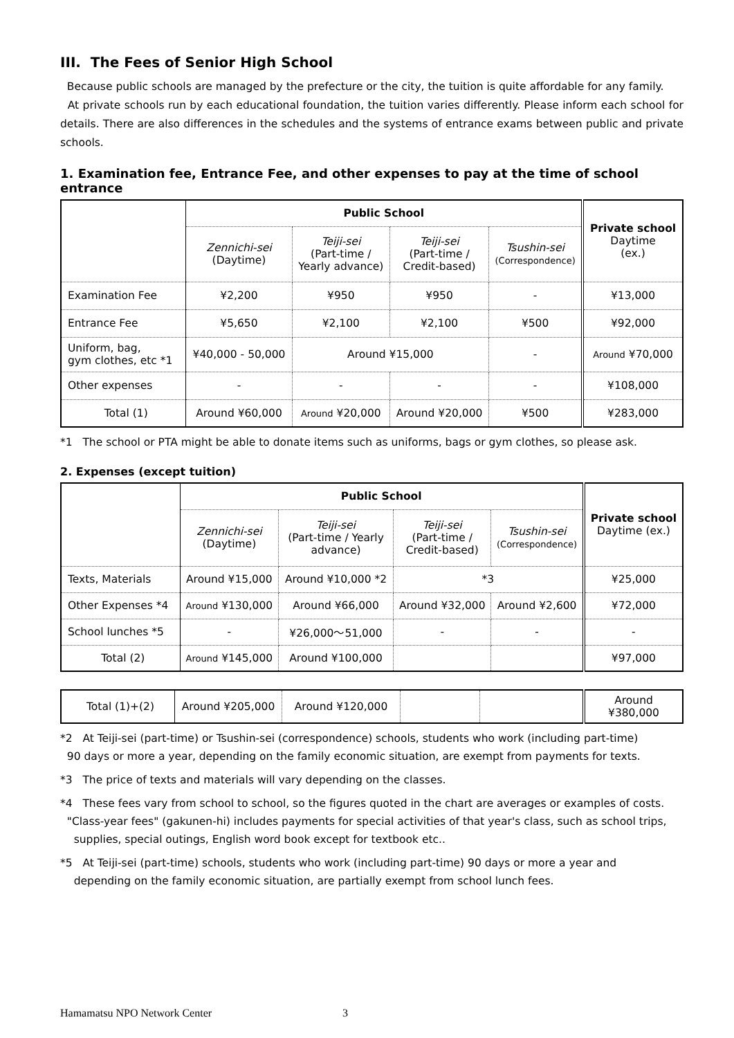III. The Fees of Senior High School
Because public schools are managed by the prefecture or the city, the tuition is quite affordable for any family.
At private schools run by each educational foundation, the tuition varies differently. Please inform each school for details. There are also differences in the schedules and the systems of entrance exams between public and private schools.
1. Examination fee, Entrance Fee, and other expenses to pay at the time of school entrance
| | Public School | | | | Private school Daytime (ex.) |
| | Zennichi-sei (Daytime) | Teiji-sei (Part-time / Yearly advance) | Teiji-sei (Part-time / Credit-based) | Tsushin-sei (Correspondence) | |
| Examination Fee | ¥2,200 | ¥950 | ¥950 | - | ¥13,000 |
| Entrance Fee | ¥5,650 | ¥2,100 | ¥2,100 | ¥500 | ¥92,000 |
| Uniform, bag, gym clothes, etc *1 | ¥40,000 - 50,000 | Around ¥15,000 | | - | Around ¥70,000 |
| Other expenses | - | - | - | - | ¥108,000 |
| Total (1) | Around ¥60,000 | Around ¥20,000 | Around ¥20,000 | ¥500 | ¥283,000 |
*1 The school or PTA might be able to donate items such as uniforms, bags or gym clothes, so please ask.
2. Expenses (except tuition)
| | Public School | | | | Private school Daytime (ex.) |
| | Zennichi-sei (Daytime) | Teiji-sei (Part-time / Yearly advance) | Teiji-sei (Part-time / Credit-based) | Tsushin-sei (Correspondence) | |
| Texts, Materials | Around ¥15,000 | Around ¥10,000 *2 | *3 | | ¥25,000 |
| Other Expenses *4 | Around ¥130,000 | Around ¥66,000 | Around ¥32,000 | Around ¥2,600 | ¥72,000 |
| School lunches *5 | - | ¥26,000～51,000 | - | - | - |
| Total (2) | Around ¥145,000 | Around ¥100,000 | | | ¥97,000 |
| Total (1)+(2) | Around ¥205,000 | Around ¥120,000 | | | Around ¥380,000 |
*2 At Teiji-sei (part-time) or Tsushin-sei (correspondence) schools, students who work (including part-time)
90 days or more a year, depending on the family economic situation, are exempt from payments for texts.
*3 The price of texts and materials will vary depending on the classes.
*4 These fees vary from school to school, so the figures quoted in the chart are averages or examples of costs.
"Class-year fees" (gakunen-hi) includes payments for special activities of that year's class, such as school trips,
supplies, special outings, English word book except for textbook etc..
*5 At Teiji-sei (part-time) schools, students who work (including part-time) 90 days or more a year and
depending on the family economic situation, are partially exempt from school lunch fees.
Hamamatsu NPO Network Center 3